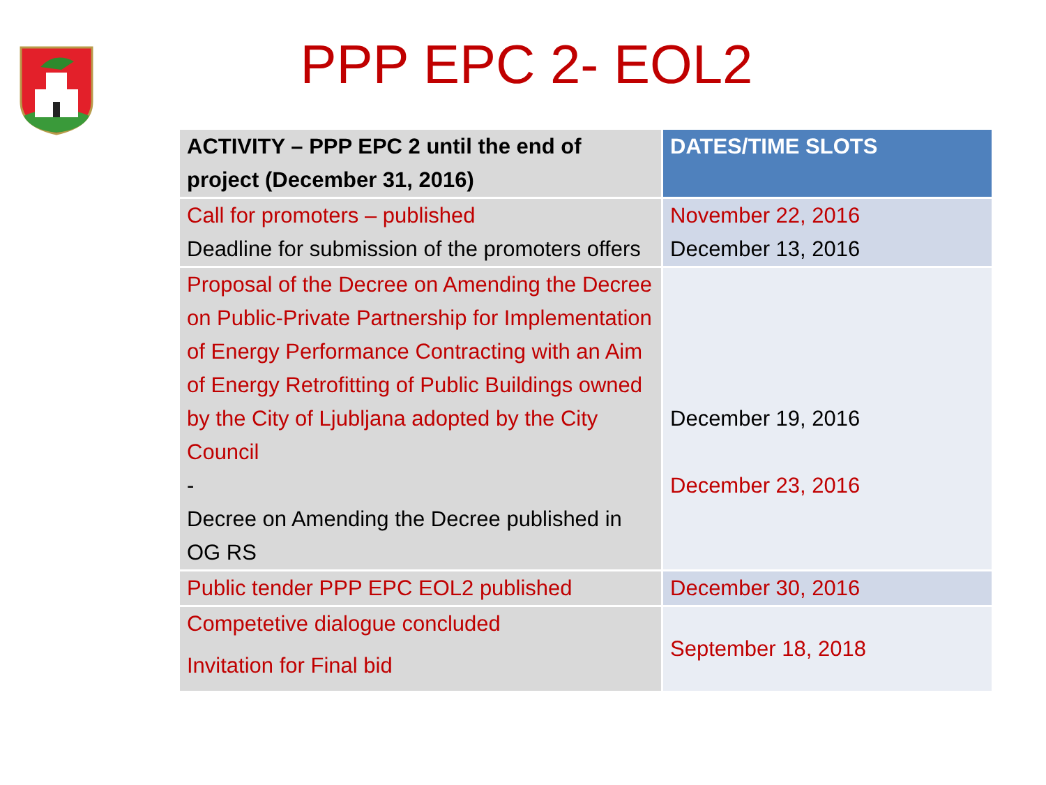PPP EPC 2- EOL2
| ACTIVITY – PPP EPC 2 until the end of project (December 31, 2016) | DATES/TIME SLOTS |
| --- | --- |
| Call for promoters – published Deadline for submission of the promoters offers | November 22, 2016 December 13, 2016 |
| Proposal of the Decree on Amending the Decree on Public-Private Partnership for Implementation of Energy Performance Contracting with an Aim of Energy Retrofitting of Public Buildings owned by the City of Ljubljana adopted by the City Council - Decree on Amending the Decree published in OG RS | December 19, 2016 December 23, 2016 |
| Public tender PPP EPC EOL2 published | December 30, 2016 |
| Competetive dialogue concluded Invitation for Final bid | September 18, 2018 |